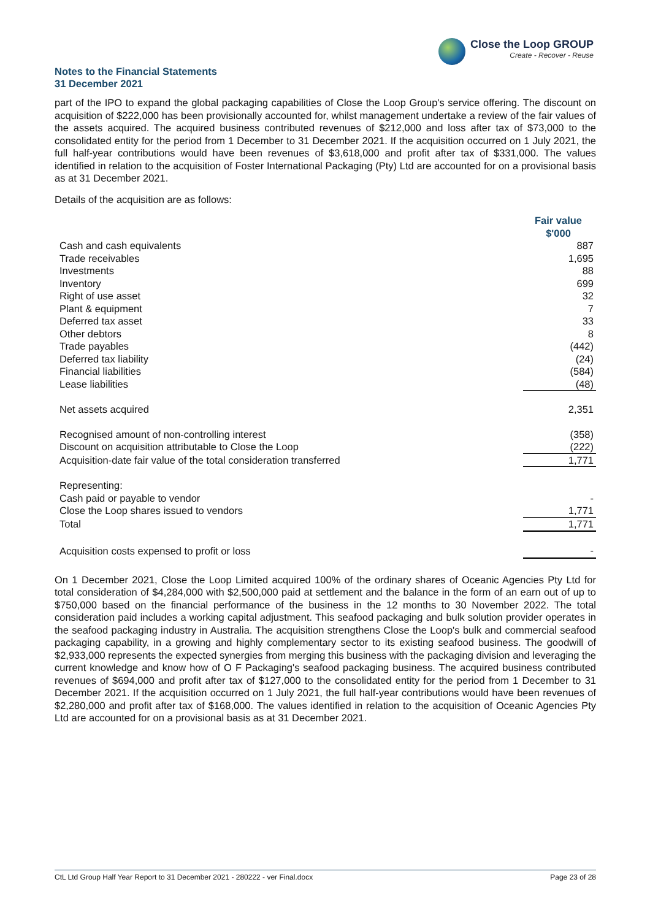Close the Loop GROUP
Create - Recover - Reuse
Notes to the Financial Statements
31 December 2021
part of the IPO to expand the global packaging capabilities of Close the Loop Group's service offering. The discount on acquisition of $222,000 has been provisionally accounted for, whilst management undertake a review of the fair values of the assets acquired. The acquired business contributed revenues of $212,000 and loss after tax of $73,000 to the consolidated entity for the period from 1 December to 31 December 2021. If the acquisition occurred on 1 July 2021, the full half-year contributions would have been revenues of $3,618,000 and profit after tax of $331,000. The values identified in relation to the acquisition of Foster International Packaging (Pty) Ltd are accounted for on a provisional basis as at 31 December 2021.
Details of the acquisition are as follows:
| | Fair value $'000 |
| Cash and cash equivalents | 887 |
| Trade receivables | 1,695 |
| Investments | 88 |
| Inventory | 699 |
| Right of use asset | 32 |
| Plant & equipment | 7 |
| Deferred tax asset | 33 |
| Other debtors | 8 |
| Trade payables | (442) |
| Deferred tax liability | (24) |
| Financial liabilities | (584) |
| Lease liabilities | (48) |
| Net assets acquired | 2,351 |
| Recognised amount of non-controlling interest | (358) |
| Discount on acquisition attributable to Close the Loop | (222) |
| Acquisition-date fair value of the total consideration transferred | 1,771 |
| Representing: | |
| Cash paid or payable to vendor | - |
| Close the Loop shares issued to vendors | 1,771 |
| Total | 1,771 |
| Acquisition costs expensed to profit or loss | - |
On 1 December 2021, Close the Loop Limited acquired 100% of the ordinary shares of Oceanic Agencies Pty Ltd for total consideration of $4,284,000 with $2,500,000 paid at settlement and the balance in the form of an earn out of up to $750,000 based on the financial performance of the business in the 12 months to 30 November 2022. The total consideration paid includes a working capital adjustment. This seafood packaging and bulk solution provider operates in the seafood packaging industry in Australia. The acquisition strengthens Close the Loop's bulk and commercial seafood packaging capability, in a growing and highly complementary sector to its existing seafood business. The goodwill of $2,933,000 represents the expected synergies from merging this business with the packaging division and leveraging the current knowledge and know how of O F Packaging's seafood packaging business. The acquired business contributed revenues of $694,000 and profit after tax of $127,000 to the consolidated entity for the period from 1 December to 31 December 2021. If the acquisition occurred on 1 July 2021, the full half-year contributions would have been revenues of $2,280,000 and profit after tax of $168,000. The values identified in relation to the acquisition of Oceanic Agencies Pty Ltd are accounted for on a provisional basis as at 31 December 2021.
CtL Ltd Group Half Year Report to 31 December 2021 - 280222 - ver Final.docx Page 23 of 28